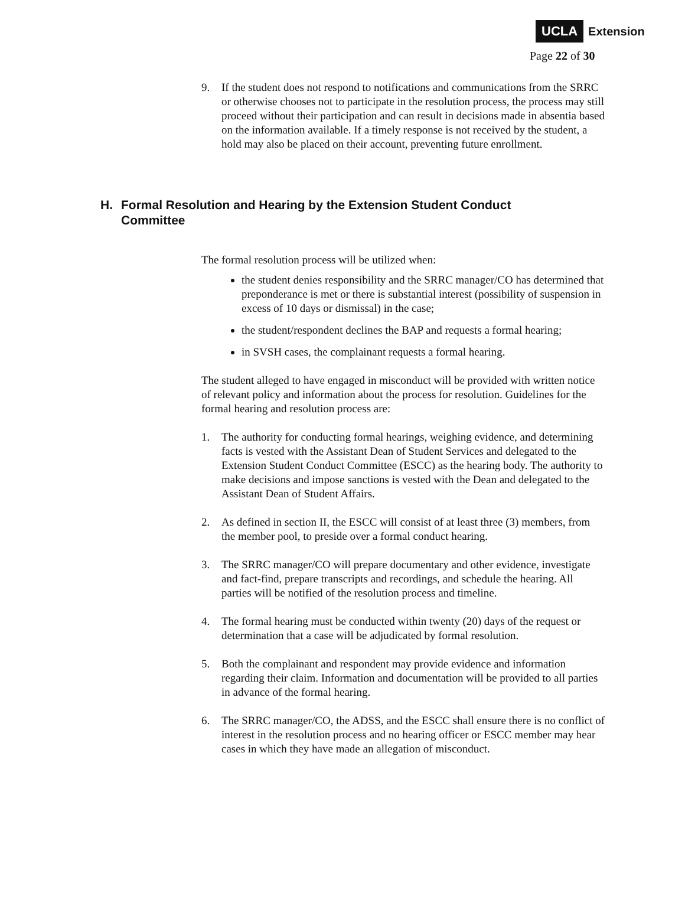UCLA Extension
Page 22 of 30
9. If the student does not respond to notifications and communications from the SRRC or otherwise chooses not to participate in the resolution process, the process may still proceed without their participation and can result in decisions made in absentia based on the information available. If a timely response is not received by the student, a hold may also be placed on their account, preventing future enrollment.
H. Formal Resolution and Hearing by the Extension Student Conduct Committee
The formal resolution process will be utilized when:
the student denies responsibility and the SRRC manager/CO has determined that preponderance is met or there is substantial interest (possibility of suspension in excess of 10 days or dismissal) in the case;
the student/respondent declines the BAP and requests a formal hearing;
in SVSH cases, the complainant requests a formal hearing.
The student alleged to have engaged in misconduct will be provided with written notice of relevant policy and information about the process for resolution. Guidelines for the formal hearing and resolution process are:
1. The authority for conducting formal hearings, weighing evidence, and determining facts is vested with the Assistant Dean of Student Services and delegated to the Extension Student Conduct Committee (ESCC) as the hearing body. The authority to make decisions and impose sanctions is vested with the Dean and delegated to the Assistant Dean of Student Affairs.
2. As defined in section II, the ESCC will consist of at least three (3) members, from the member pool, to preside over a formal conduct hearing.
3. The SRRC manager/CO will prepare documentary and other evidence, investigate and fact-find, prepare transcripts and recordings, and schedule the hearing. All parties will be notified of the resolution process and timeline.
4. The formal hearing must be conducted within twenty (20) days of the request or determination that a case will be adjudicated by formal resolution.
5. Both the complainant and respondent may provide evidence and information regarding their claim. Information and documentation will be provided to all parties in advance of the formal hearing.
6. The SRRC manager/CO, the ADSS, and the ESCC shall ensure there is no conflict of interest in the resolution process and no hearing officer or ESCC member may hear cases in which they have made an allegation of misconduct.